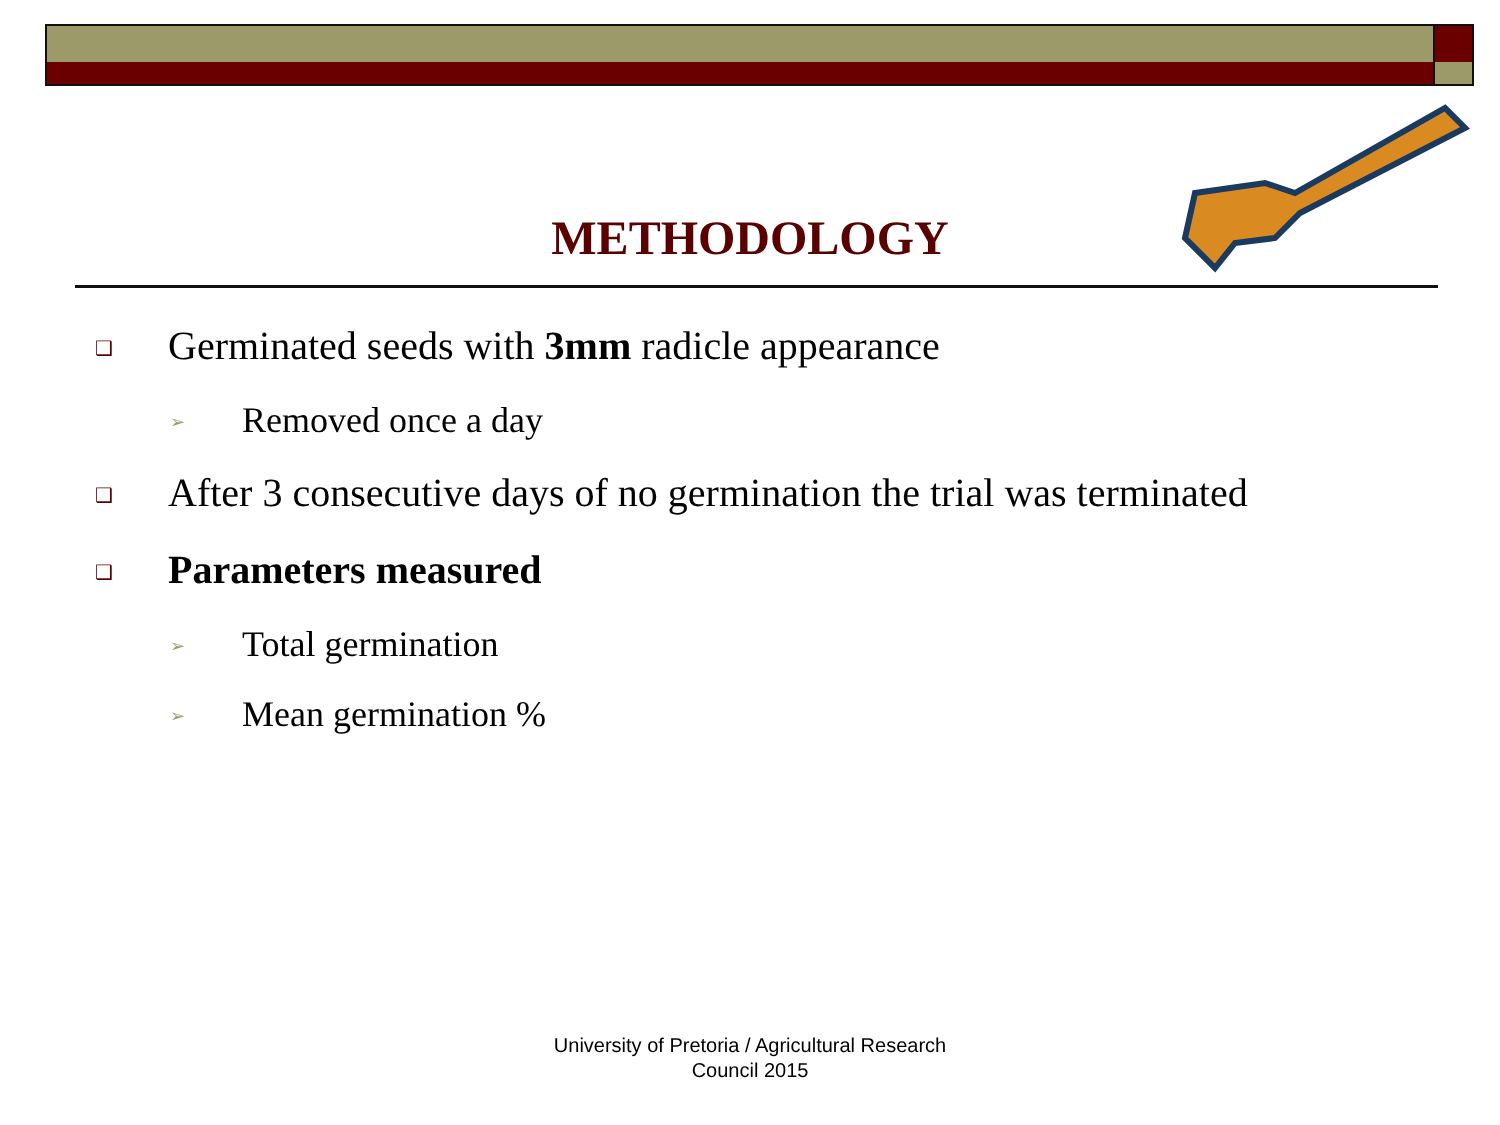METHODOLOGY
❑ Germinated seeds with 3mm radicle appearance
➢ Removed once a day
❑ After 3 consecutive days of no germination the trial was terminated
❑ Parameters measured
➢ Total germination
➢ Mean germination %
University of Pretoria / Agricultural Research
Council 2015